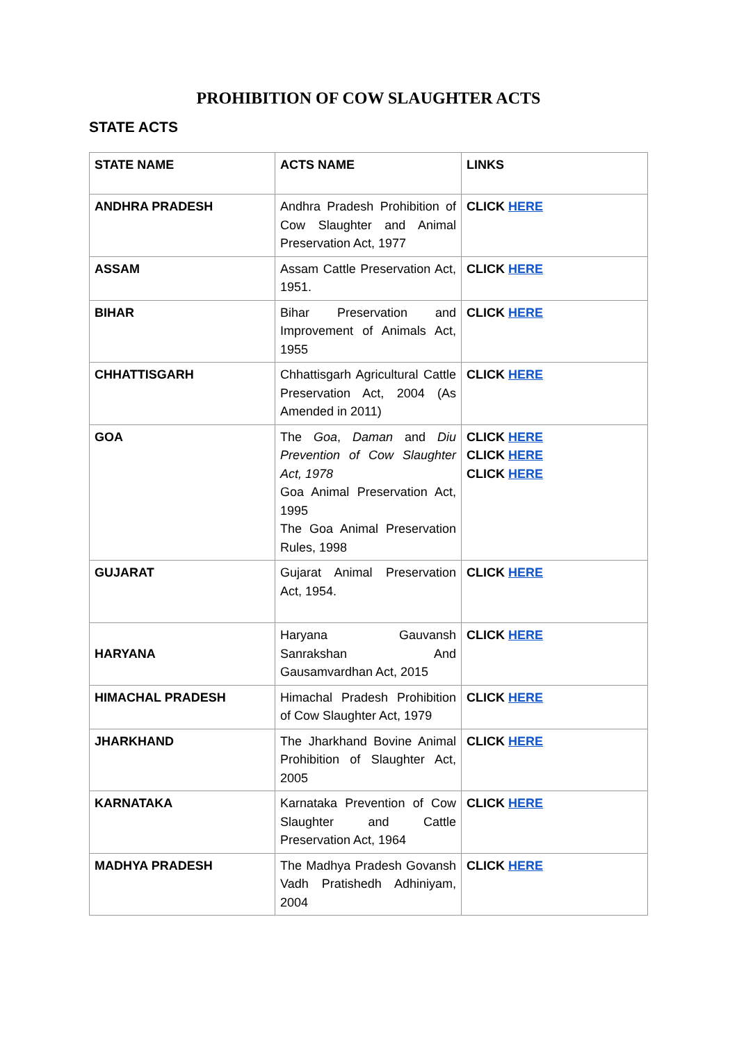PROHIBITION OF COW SLAUGHTER ACTS
STATE ACTS
| STATE NAME | ACTS NAME | LINKS |
| --- | --- | --- |
| ANDHRA PRADESH | Andhra Pradesh Prohibition of Cow Slaughter and Animal Preservation Act, 1977 | CLICK HERE |
| ASSAM | Assam Cattle Preservation Act, 1951. | CLICK HERE |
| BIHAR | Bihar Preservation and Improvement of Animals Act, 1955 | CLICK HERE |
| CHHATTISGARH | Chhattisgarh Agricultural Cattle Preservation Act, 2004 (As Amended in 2011) | CLICK HERE |
| GOA | The Goa , Daman and Diu Prevention of Cow Slaughter Act, 1978 Goa Animal Preservation Act, 1995 The Goa Animal Preservation Rules, 1998 | CLICK HERE CLICK HERE CLICK HERE |
| GUJARAT | Gujarat Animal Preservation Act, 1954. | CLICK HERE |
| HARYANA | Haryana Gauvansh Sanrakshan And Gausamvardhan Act, 2015 | CLICK HERE |
| HIMACHAL PRADESH | Himachal Pradesh Prohibition of Cow Slaughter Act, 1979 | CLICK HERE |
| JHARKHAND | The Jharkhand Bovine Animal Prohibition of Slaughter Act, 2005 | CLICK HERE |
| KARNATAKA | Karnataka Prevention of Cow Slaughter and Cattle Preservation Act, 1964 | CLICK HERE |
| MADHYA PRADESH | The Madhya Pradesh Govansh Vadh Pratishedh Adhiniyam, 2004 | CLICK HERE |